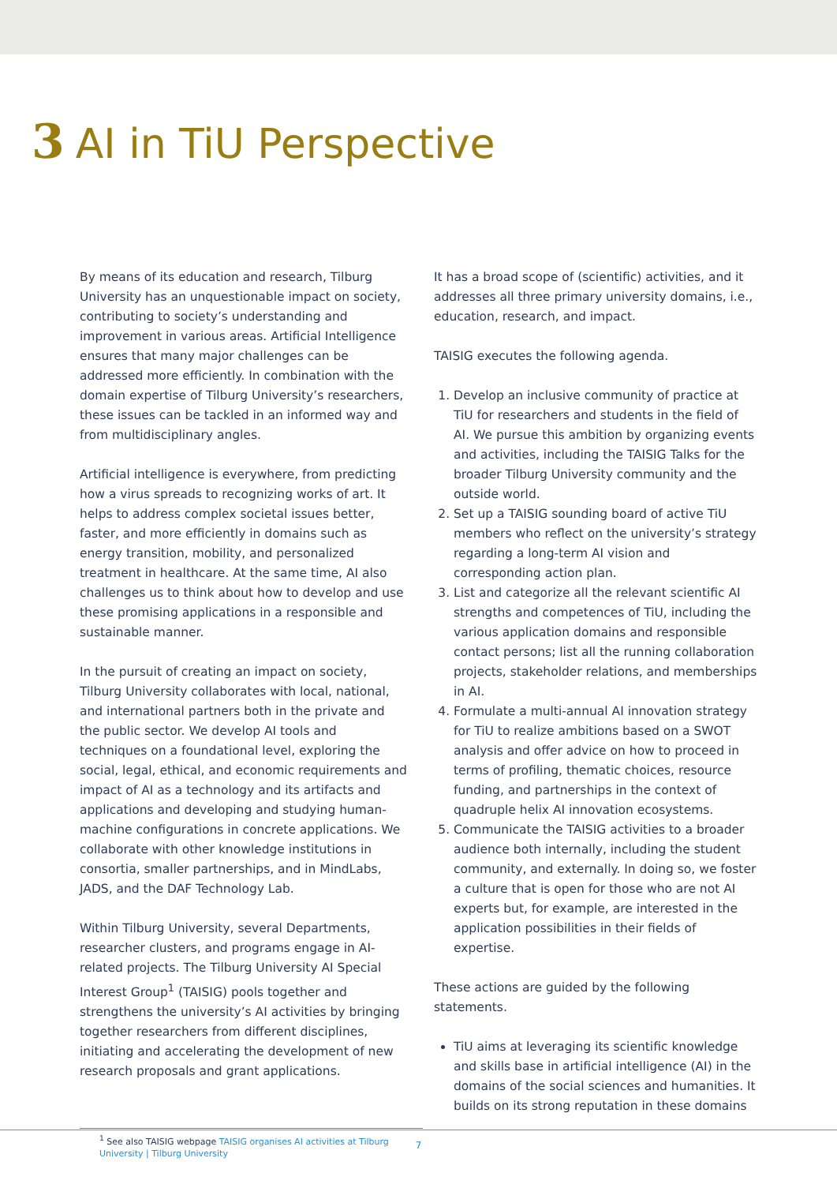3 AI in TiU Perspective
By means of its education and research, Tilburg University has an unquestionable impact on society, contributing to society’s understanding and improvement in various areas. Artificial Intelligence ensures that many major challenges can be addressed more efficiently. In combination with the domain expertise of Tilburg University’s researchers, these issues can be tackled in an informed way and from multidisciplinary angles.
Artificial intelligence is everywhere, from predicting how a virus spreads to recognizing works of art. It helps to address complex societal issues better, faster, and more efficiently in domains such as energy transition, mobility, and personalized treatment in healthcare. At the same time, AI also challenges us to think about how to develop and use these promising applications in a responsible and sustainable manner.
In the pursuit of creating an impact on society, Tilburg University collaborates with local, national, and international partners both in the private and the public sector. We develop AI tools and techniques on a foundational level, exploring the social, legal, ethical, and economic requirements and impact of AI as a technology and its artifacts and applications and developing and studying human-machine configurations in concrete applications. We collaborate with other knowledge institutions in consortia, smaller partnerships, and in MindLabs, JADS, and the DAF Technology Lab.
Within Tilburg University, several Departments, researcher clusters, and programs engage in AI-related projects. The Tilburg University AI Special Interest Group<sup>1</sup> (TAISIG) pools together and strengthens the university’s AI activities by bringing together researchers from different disciplines, initiating and accelerating the development of new research proposals and grant applications.
It has a broad scope of (scientific) activities, and it addresses all three primary university domains, i.e., education, research, and impact.
TAISIG executes the following agenda.
1. Develop an inclusive community of practice at TiU for researchers and students in the field of AI. We pursue this ambition by organizing events and activities, including the TAISIG Talks for the broader Tilburg University community and the outside world.
2. Set up a TAISIG sounding board of active TiU members who reflect on the university’s strategy regarding a long-term AI vision and corresponding action plan.
3. List and categorize all the relevant scientific AI strengths and competences of TiU, including the various application domains and responsible contact persons; list all the running collaboration projects, stakeholder relations, and memberships in AI.
4. Formulate a multi-annual AI innovation strategy for TiU to realize ambitions based on a SWOT analysis and offer advice on how to proceed in terms of profiling, thematic choices, resource funding, and partnerships in the context of quadruple helix AI innovation ecosystems.
5. Communicate the TAISIG activities to a broader audience both internally, including the student community, and externally. In doing so, we foster a culture that is open for those who are not AI experts but, for example, are interested in the application possibilities in their fields of expertise.
These actions are guided by the following statements.
TiU aims at leveraging its scientific knowledge and skills base in artificial intelligence (AI) in the domains of the social sciences and humanities. It builds on its strong reputation in these domains
<sup>1</sup> See also TAISIG webpage TAISIG organises AI activities at Tilburg University | Tilburg University
7